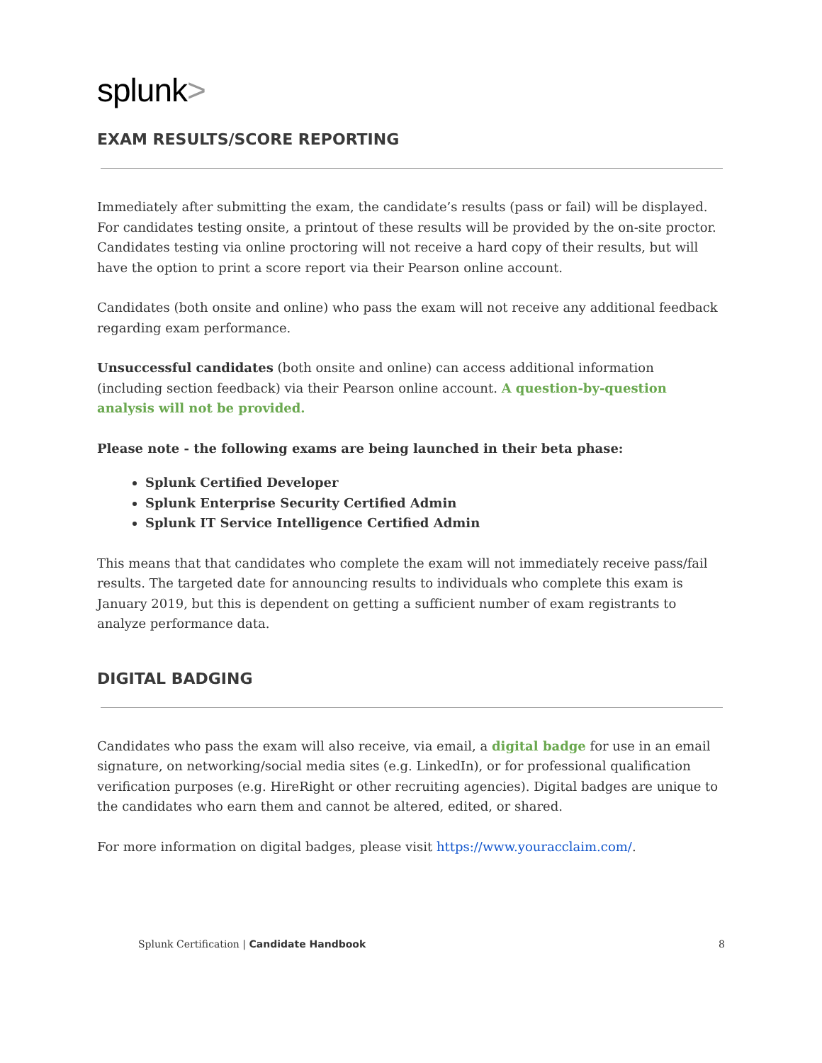splunk>
EXAM RESULTS/SCORE REPORTING
Immediately after submitting the exam, the candidate’s results (pass or fail) will be displayed. For candidates testing onsite, a printout of these results will be provided by the on-site proctor. Candidates testing via online proctoring will not receive a hard copy of their results, but will have the option to print a score report via their Pearson online account.
Candidates (both onsite and online) who pass the exam will not receive any additional feedback regarding exam performance.
Unsuccessful candidates (both onsite and online) can access additional information (including section feedback) via their Pearson online account. A question-by-question analysis will not be provided.
Please note - the following exams are being launched in their beta phase:
Splunk Certified Developer
Splunk Enterprise Security Certified Admin
Splunk IT Service Intelligence Certified Admin
This means that that candidates who complete the exam will not immediately receive pass/fail results. The targeted date for announcing results to individuals who complete this exam is January 2019, but this is dependent on getting a sufficient number of exam registrants to analyze performance data.
DIGITAL BADGING
Candidates who pass the exam will also receive, via email, a digital badge for use in an email signature, on networking/social media sites (e.g. LinkedIn), or for professional qualification verification purposes (e.g. HireRight or other recruiting agencies). Digital badges are unique to the candidates who earn them and cannot be altered, edited, or shared.
For more information on digital badges, please visit https://www.youracclaim.com/.
Splunk Certification | Candidate Handbook 8